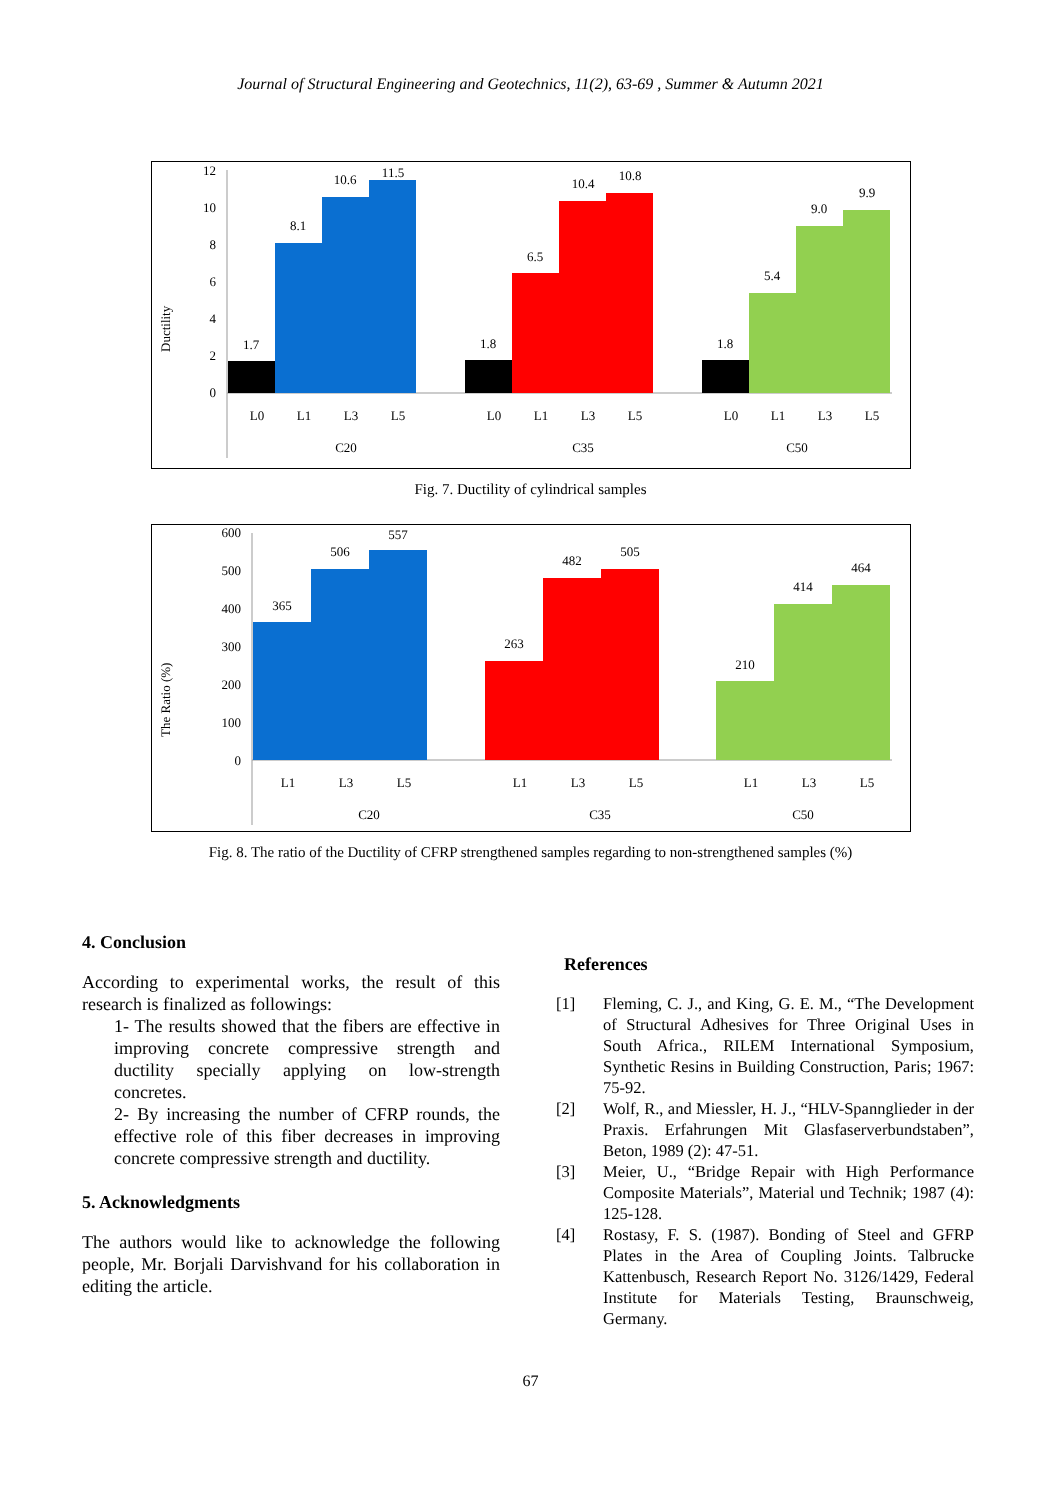Journal of Structural Engineering and Geotechnics, 11(2), 63-69 , Summer & Autumn 2021
Ductility
12
10
8
6
4
2
0
1.7
8.1
10.6
11.5
1.8
6.5
10.4
10.8
1.8
5.4
9.0
9.9
C20
C35
C50
L0
L1
L3
L5
L0
L1
L3
L5
L0
L1
L3
L5
Fig. 7. Ductility of cylindrical samples
The Ratio (%)
600
500
400
300
200
100
0
365
506
557
263
482
505
210
414
464
C20
C35
C50
L1
L3
L5
L1
L3
L5
L1
L3
L5
Fig. 8. The ratio of the Ductility of CFRP strengthened samples regarding to non-strengthened samples (%)
4. Conclusion
According to experimental works, the result of this research is finalized as followings:
1- The results showed that the fibers are effective in improving concrete compressive strength and ductility specially applying on low-strength concretes.
2- By increasing the number of CFRP rounds, the effective role of this fiber decreases in improving concrete compressive strength and ductility.
5. Acknowledgments
The authors would like to acknowledge the following people, Mr. Borjali Darvishvand for his collaboration in editing the article.
References
[1] Fleming, C. J., and King, G. E. M., “The Development of Structural Adhesives for Three Original Uses in South Africa., RILEM International Symposium, Synthetic Resins in Building Construction, Paris; 1967: 75-92.
[2] Wolf, R., and Miessler, H. J., “HLV-Spannglieder in der Praxis. Erfahrungen Mit Glasfaserverbundstaben”, Beton, 1989 (2): 47-51.
[3] Meier, U., “Bridge Repair with High Performance Composite Materials”, Material und Technik; 1987 (4): 125-128.
[4] Rostasy, F. S. (1987). Bonding of Steel and GFRP Plates in the Area of Coupling Joints. Talbrucke Kattenbusch, Research Report No. 3126/1429, Federal Institute for Materials Testing, Braunschweig, Germany.
67